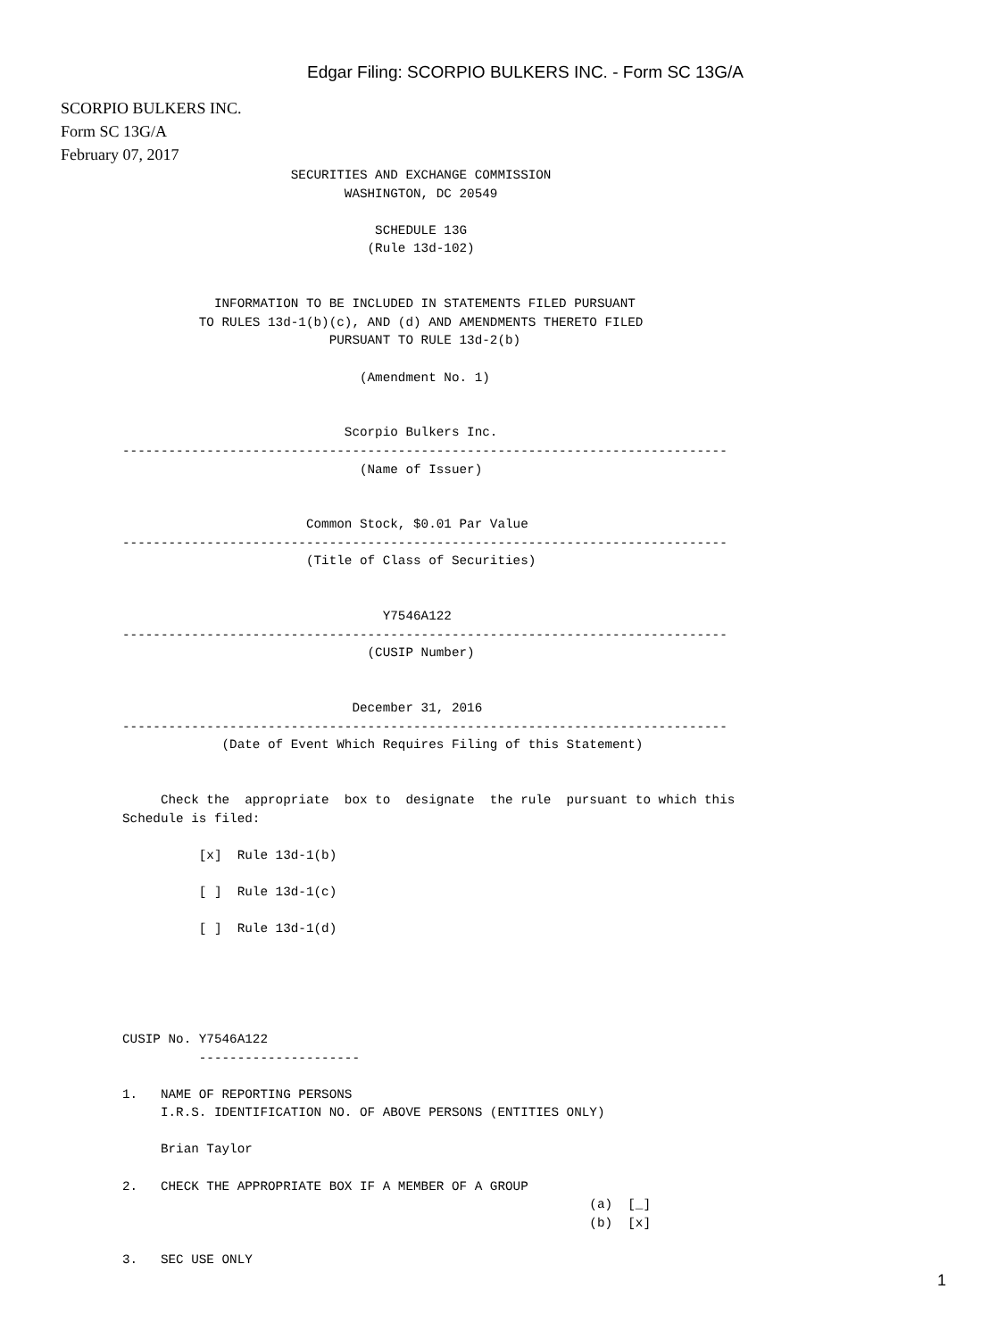Edgar Filing: SCORPIO BULKERS INC. - Form SC 13G/A
SCORPIO BULKERS INC.
Form SC 13G/A
February 07, 2017
                      SECURITIES AND EXCHANGE COMMISSION
                             WASHINGTON, DC 20549

                                 SCHEDULE 13G
                                (Rule 13d-102)


            INFORMATION TO BE INCLUDED IN STATEMENTS FILED PURSUANT
          TO RULES 13d-1(b)(c), AND (d) AND AMENDMENTS THERETO FILED
                           PURSUANT TO RULE 13d-2(b)

                               (Amendment No. 1)


                             Scorpio Bulkers Inc.
-------------------------------------------------------------------------------
                               (Name of Issuer)


                        Common Stock, $0.01 Par Value
-------------------------------------------------------------------------------
                        (Title of Class of Securities)


                                  Y7546A122
-------------------------------------------------------------------------------
                                (CUSIP Number)


                              December 31, 2016
-------------------------------------------------------------------------------
             (Date of Event Which Requires Filing of this Statement)


     Check the  appropriate  box to  designate  the rule  pursuant to which this
Schedule is filed:

          [x]  Rule 13d-1(b)

          [ ]  Rule 13d-1(c)

          [ ]  Rule 13d-1(d)





CUSIP No. Y7546A122
          ---------------------

1.   NAME OF REPORTING PERSONS
     I.R.S. IDENTIFICATION NO. OF ABOVE PERSONS (ENTITIES ONLY)

     Brian Taylor

2.   CHECK THE APPROPRIATE BOX IF A MEMBER OF A GROUP
                                                             (a)  [_]
                                                             (b)  [x]

3.   SEC USE ONLY
1